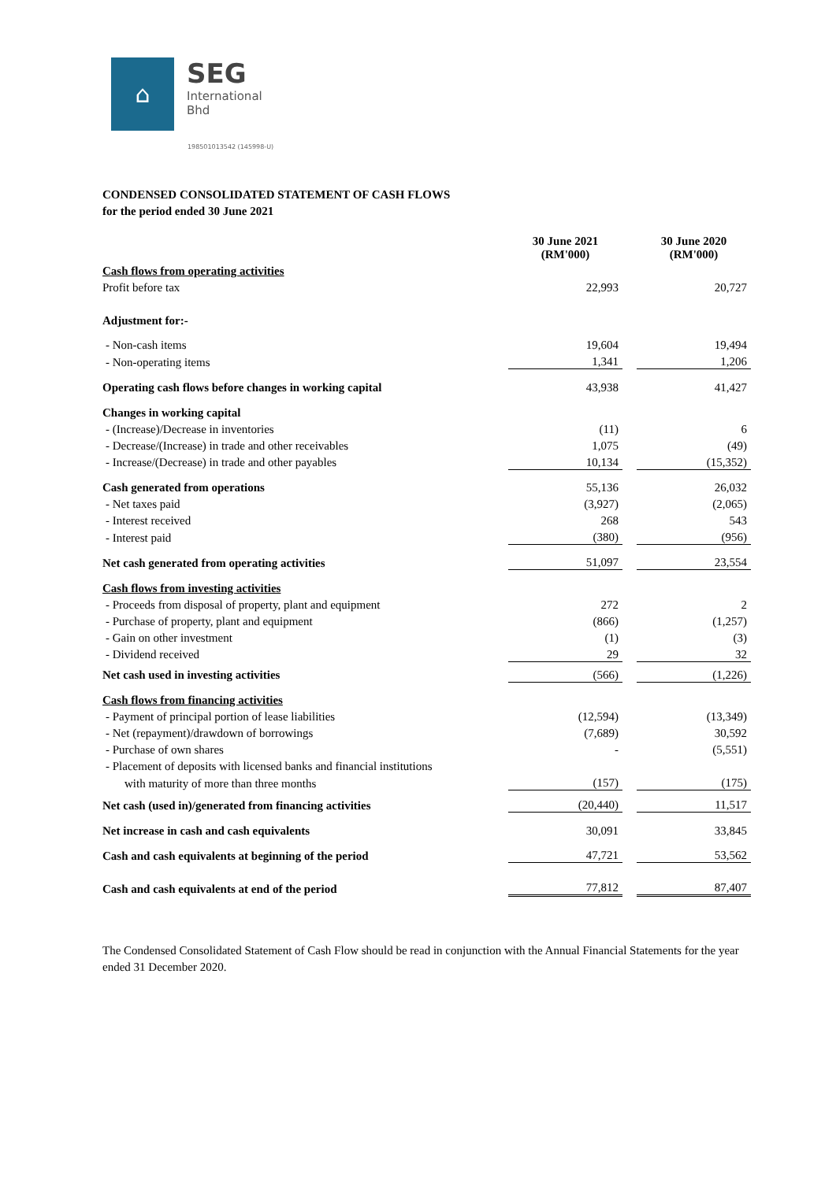⌂
SEG
International
Bhd
198501013542 (145998-U)
CONDENSED CONSOLIDATED STATEMENT OF CASH FLOWS
for the period ended 30 June 2021
| | 30 June 2021 (RM'000) | | 30 June 2020 (RM'000) |
| Cash flows from operating activities | | | |
| Profit before tax | 22,993 | | 20,727 |
| Adjustment for:- | | | |
| - Non-cash items | 19,604 | | 19,494 |
| - Non-operating items | 1,341 | | 1,206 |
| Operating cash flows before changes in working capital | 43,938 | | 41,427 |
| Changes in working capital | | | |
| - (Increase)/Decrease in inventories | (11) | | 6 |
| - Decrease/(Increase) in trade and other receivables | 1,075 | | (49) |
| - Increase/(Decrease) in trade and other payables | 10,134 | | (15,352) |
| Cash generated from operations | 55,136 | | 26,032 |
| - Net taxes paid | (3,927) | | (2,065) |
| - Interest received | 268 | | 543 |
| - Interest paid | (380) | | (956) |
| Net cash generated from operating activities | 51,097 | | 23,554 |
| Cash flows from investing activities | | | |
| - Proceeds from disposal of property, plant and equipment | 272 | | 2 |
| - Purchase of property, plant and equipment | (866) | | (1,257) |
| - Gain on other investment | (1) | | (3) |
| - Dividend received | 29 | | 32 |
| Net cash used in investing activities | (566) | | (1,226) |
| Cash flows from financing activities | | | |
| - Payment of principal portion of lease liabilities | (12,594) | | (13,349) |
| - Net (repayment)/drawdown of borrowings | (7,689) | | 30,592 |
| - Purchase of own shares | - | | (5,551) |
| - Placement of deposits with licensed banks and financial institutions | | | |
| with maturity of more than three months | (157) | | (175) |
| Net cash (used in)/generated from financing activities | (20,440) | | 11,517 |
| Net increase in cash and cash equivalents | 30,091 | | 33,845 |
| Cash and cash equivalents at beginning of the period | 47,721 | | 53,562 |
| Cash and cash equivalents at end of the period | 77,812 | | 87,407 |
The Condensed Consolidated Statement of Cash Flow should be read in conjunction with the Annual Financial Statements for the year ended 31 December 2020.